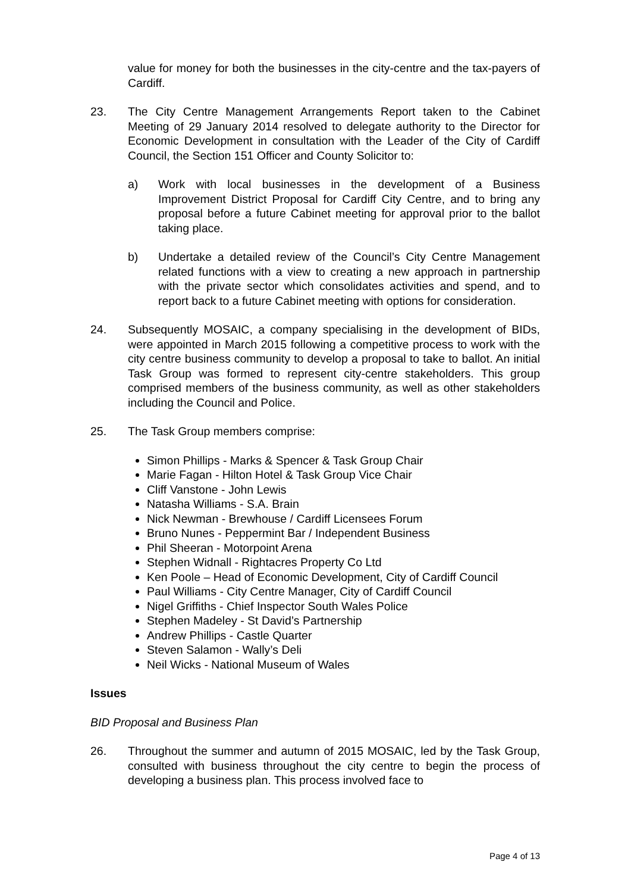value for money for both the businesses in the city-centre and the tax-payers of Cardiff.
23. The City Centre Management Arrangements Report taken to the Cabinet Meeting of 29 January 2014 resolved to delegate authority to the Director for Economic Development in consultation with the Leader of the City of Cardiff Council, the Section 151 Officer and County Solicitor to:
a) Work with local businesses in the development of a Business Improvement District Proposal for Cardiff City Centre, and to bring any proposal before a future Cabinet meeting for approval prior to the ballot taking place.
b) Undertake a detailed review of the Council’s City Centre Management related functions with a view to creating a new approach in partnership with the private sector which consolidates activities and spend, and to report back to a future Cabinet meeting with options for consideration.
24. Subsequently MOSAIC, a company specialising in the development of BIDs, were appointed in March 2015 following a competitive process to work with the city centre business community to develop a proposal to take to ballot. An initial Task Group was formed to represent city-centre stakeholders. This group comprised members of the business community, as well as other stakeholders including the Council and Police.
25. The Task Group members comprise:
Simon Phillips - Marks & Spencer & Task Group Chair
Marie Fagan - Hilton Hotel & Task Group Vice Chair
Cliff Vanstone - John Lewis
Natasha Williams - S.A. Brain
Nick Newman - Brewhouse / Cardiff Licensees Forum
Bruno Nunes - Peppermint Bar / Independent Business
Phil Sheeran - Motorpoint Arena
Stephen Widnall - Rightacres Property Co Ltd
Ken Poole – Head of Economic Development, City of Cardiff Council
Paul Williams - City Centre Manager, City of Cardiff Council
Nigel Griffiths - Chief Inspector South Wales Police
Stephen Madeley - St David’s Partnership
Andrew Phillips - Castle Quarter
Steven Salamon - Wally’s Deli
Neil Wicks - National Museum of Wales
Issues
BID Proposal and Business Plan
26. Throughout the summer and autumn of 2015 MOSAIC, led by the Task Group, consulted with business throughout the city centre to begin the process of developing a business plan. This process involved face to
Page 4 of 13